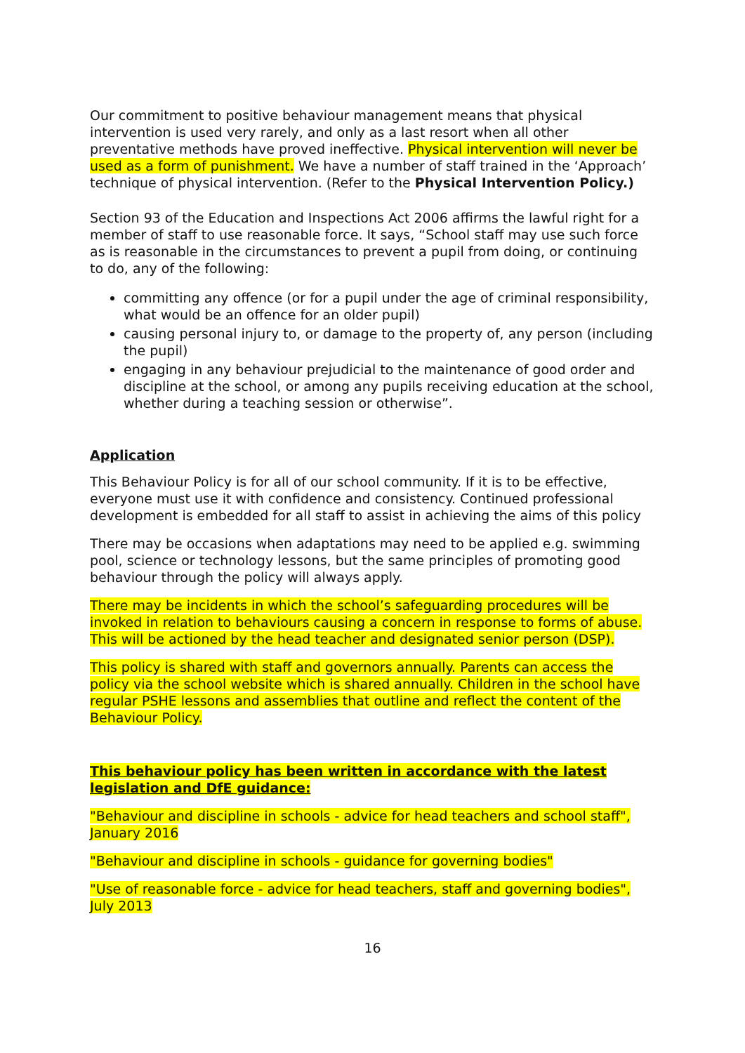Our commitment to positive behaviour management means that physical intervention is used very rarely, and only as a last resort when all other preventative methods have proved ineffective. Physical intervention will never be used as a form of punishment. We have a number of staff trained in the ‘Approach’ technique of physical intervention. (Refer to the Physical Intervention Policy.)
Section 93 of the Education and Inspections Act 2006 affirms the lawful right for a member of staff to use reasonable force. It says, “School staff may use such force as is reasonable in the circumstances to prevent a pupil from doing, or continuing to do, any of the following:
committing any offence (or for a pupil under the age of criminal responsibility, what would be an offence for an older pupil)
causing personal injury to, or damage to the property of, any person (including the pupil)
engaging in any behaviour prejudicial to the maintenance of good order and discipline at the school, or among any pupils receiving education at the school, whether during a teaching session or otherwise”.
Application
This Behaviour Policy is for all of our school community. If it is to be effective, everyone must use it with confidence and consistency. Continued professional development is embedded for all staff to assist in achieving the aims of this policy
There may be occasions when adaptations may need to be applied e.g. swimming pool, science or technology lessons, but the same principles of promoting good behaviour through the policy will always apply.
There may be incidents in which the school’s safeguarding procedures will be invoked in relation to behaviours causing a concern in response to forms of abuse. This will be actioned by the head teacher and designated senior person (DSP).
This policy is shared with staff and governors annually. Parents can access the policy via the school website which is shared annually. Children in the school have regular PSHE lessons and assemblies that outline and reflect the content of the Behaviour Policy.
This behaviour policy has been written in accordance with the latest legislation and DfE guidance:
"Behaviour and discipline in schools - advice for head teachers and school staff", January 2016
"Behaviour and discipline in schools - guidance for governing bodies"
"Use of reasonable force - advice for head teachers, staff and governing bodies", July 2013
16